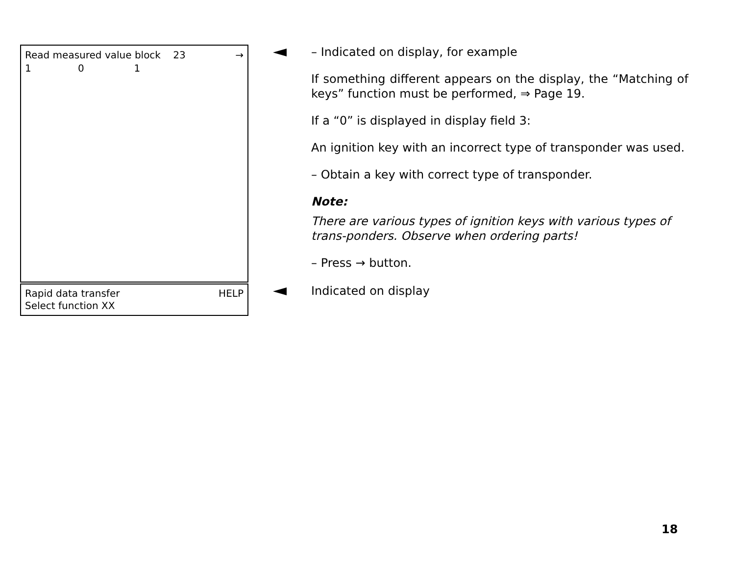Read measured value block 23 →
1 0 1
– Indicated on display, for example
If something different appears on the display, the “Matching of keys” function must be performed, ⇒ Page 19.
If a “0” is displayed in display field 3:
An ignition key with an incorrect type of transponder was used.
– Obtain a key with correct type of transponder.
Note:
There are various types of ignition keys with various types of trans-ponders. Observe when ordering parts!
– Press → button.
Rapid data transfer HELP
Select function XX
Indicated on display
18